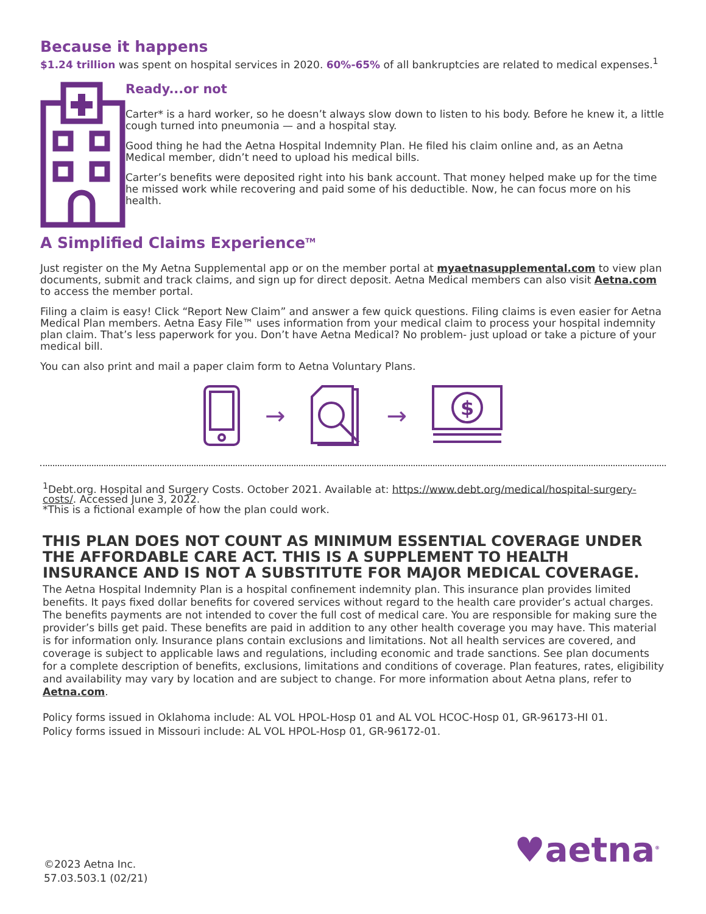Because it happens
$1.24 trillion was spent on hospital services in 2020. 60%-65% of all bankruptcies are related to medical expenses.<sup>1</sup>
Ready...or not
Carter* is a hard worker, so he doesn’t always slow down to listen to his body. Before he knew it, a little cough turned into pneumonia — and a hospital stay.
Good thing he had the Aetna Hospital Indemnity Plan. He filed his claim online and, as an Aetna Medical member, didn’t need to upload his medical bills.
Carter’s benefits were deposited right into his bank account. That money helped make up for the time he missed work while recovering and paid some of his deductible. Now, he can focus more on his health.
A Simplified Claims Experience<sup>TM</sup>
Just register on the My Aetna Supplemental app or on the member portal at myaetnasupplemental.com to view plan documents, submit and track claims, and sign up for direct deposit. Aetna Medical members can also visit Aetna.com to access the member portal.
Filing a claim is easy! Click “Report New Claim” and answer a few quick questions. Filing claims is even easier for Aetna Medical Plan members. Aetna Easy File™ uses information from your medical claim to process your hospital indemnity plan claim. That’s less paperwork for you. Don’t have Aetna Medical? No problem- just upload or take a picture of your medical bill.
You can also print and mail a paper claim form to Aetna Voluntary Plans.
→ →
$
<sup>1</sup> Debt.org. Hospital and Surgery Costs. October 2021. Available at: https://www.debt.org/medical/hospital-surgery-costs/. Accessed June 3, 2022.
*This is a fictional example of how the plan could work.
THIS PLAN DOES NOT COUNT AS MINIMUM ESSENTIAL COVERAGE UNDER THE AFFORDABLE CARE ACT. THIS IS A SUPPLEMENT TO HEALTH INSURANCE AND IS NOT A SUBSTITUTE FOR MAJOR MEDICAL COVERAGE.
The Aetna Hospital Indemnity Plan is a hospital confinement indemnity plan. This insurance plan provides limited benefits. It pays fixed dollar benefits for covered services without regard to the health care provider’s actual charges. The benefits payments are not intended to cover the full cost of medical care. You are responsible for making sure the provider’s bills get paid. These benefits are paid in addition to any other health coverage you may have. This material is for information only. Insurance plans contain exclusions and limitations. Not all health services are covered, and coverage is subject to applicable laws and regulations, including economic and trade sanctions. See plan documents for a complete description of benefits, exclusions, limitations and conditions of coverage. Plan features, rates, eligibility and availability may vary by location and are subject to change. For more information about Aetna plans, refer to Aetna.com.
Policy forms issued in Oklahoma include: AL VOL HPOL-Hosp 01 and AL VOL HCOC-Hosp 01, GR-96173-HI 01.
Policy forms issued in Missouri include: AL VOL HPOL-Hosp 01, GR-96172-01.
©2023 Aetna Inc.
57.03.503.1 (02/21)
♥aetna<sup>®</sup>